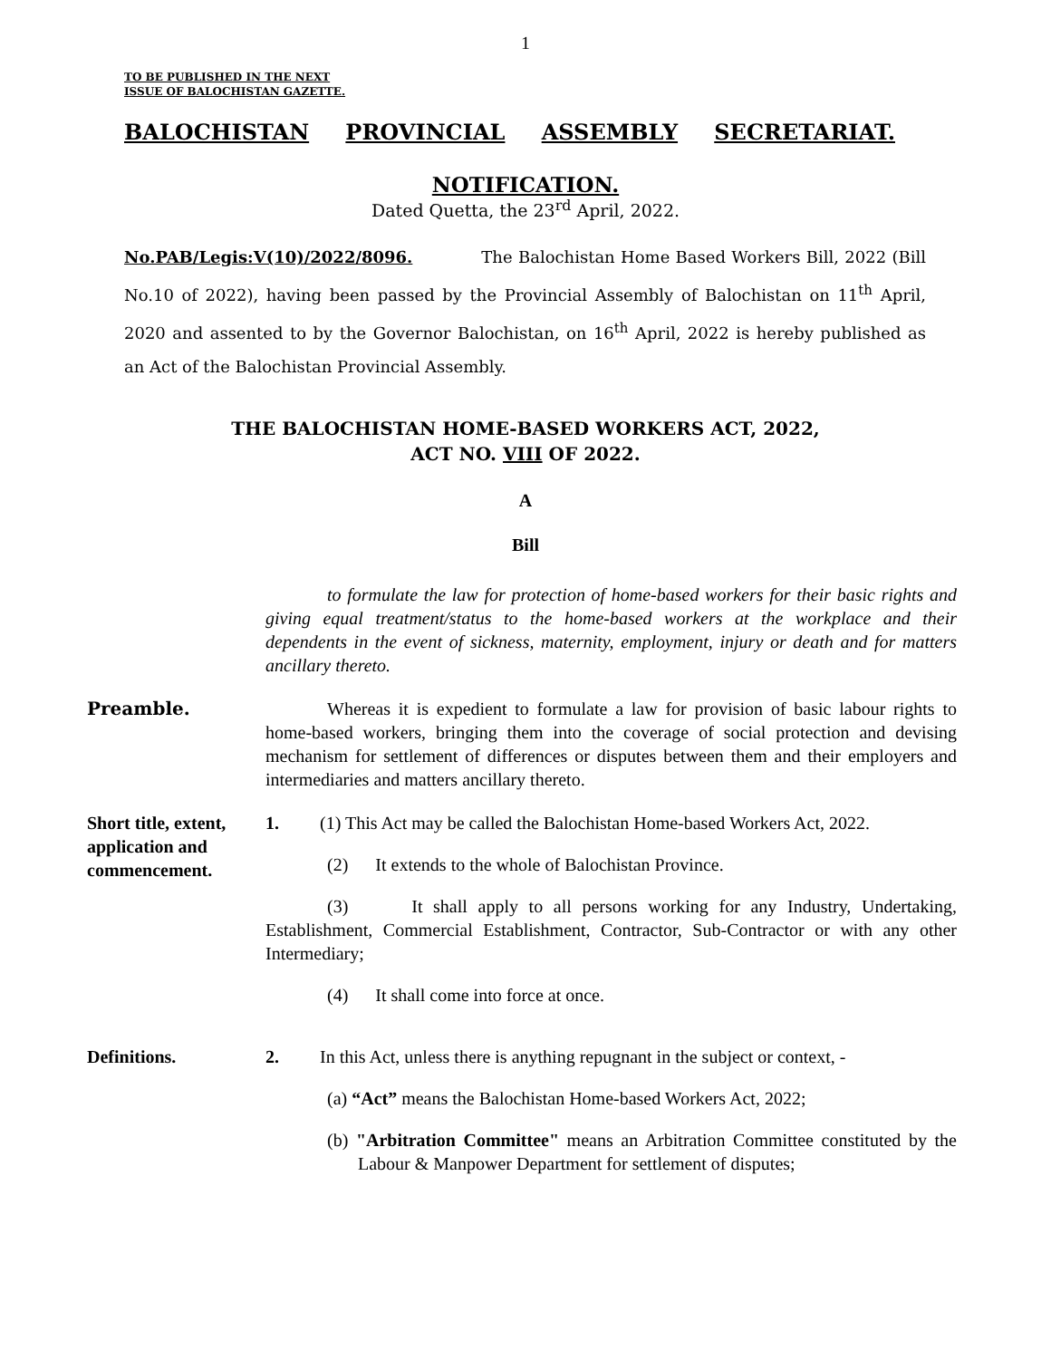1
TO BE PUBLISHED IN THE NEXT
ISSUE OF BALOCHISTAN GAZETTE.
BALOCHISTAN PROVINCIAL ASSEMBLY SECRETARIAT.
NOTIFICATION.
Dated Quetta, the 23<sup>rd</sup> April, 2022.
No.PAB/Legis:V(10)/2022/8096. The Balochistan Home Based Workers Bill, 2022 (Bill No.10 of 2022), having been passed by the Provincial Assembly of Balochistan on 11<sup>th</sup> April, 2020 and assented to by the Governor Balochistan, on 16<sup>th</sup> April, 2022 is hereby published as an Act of the Balochistan Provincial Assembly.
THE BALOCHISTAN HOME-BASED WORKERS ACT, 2022,
ACT NO. VIII OF 2022.
A
Bill
to formulate the law for protection of home-based workers for their basic rights and giving equal treatment/status to the home-based workers at the workplace and their dependents in the event of sickness, maternity, employment, injury or death and for matters ancillary thereto.
Preamble. Whereas it is expedient to formulate a law for provision of basic labour rights to home-based workers, bringing them into the coverage of social protection and devising mechanism for settlement of differences or disputes between them and their employers and intermediaries and matters ancillary thereto.
Short title, extent, application and commencement.
1. (1) This Act may be called the Balochistan Home-based Workers Act, 2022.
(2) It extends to the whole of Balochistan Province.
(3) It shall apply to all persons working for any Industry, Undertaking, Establishment, Commercial Establishment, Contractor, Sub-Contractor or with any other Intermediary;
(4) It shall come into force at once.
Definitions. 2. In this Act, unless there is anything repugnant in the subject or context, -
(a) “Act” means the Balochistan Home-based Workers Act, 2022;
(b) "Arbitration Committee" means an Arbitration Committee constituted by the Labour & Manpower Department for settlement of disputes;